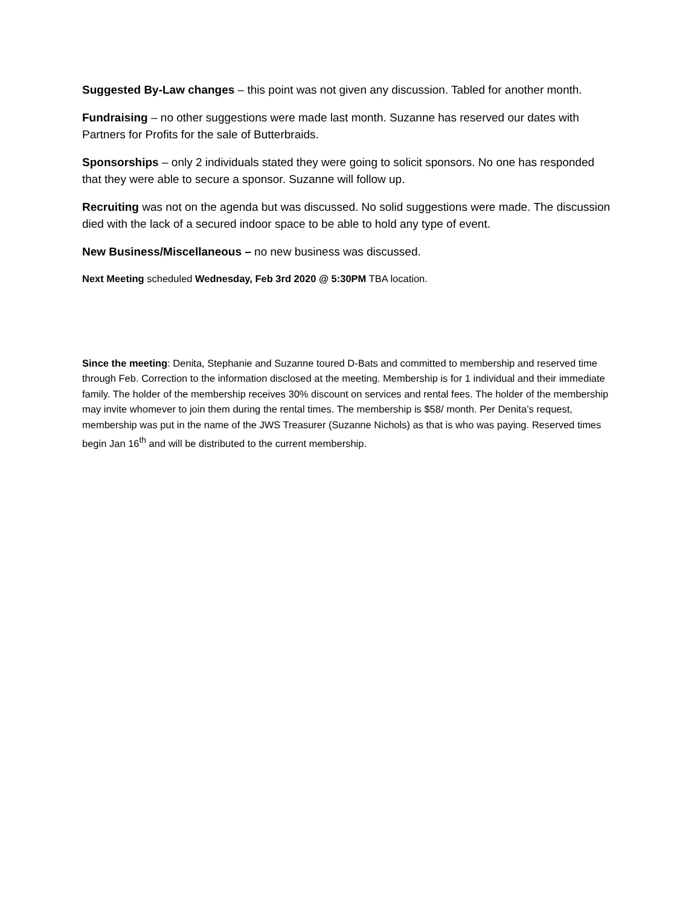Suggested By-Law changes – this point was not given any discussion. Tabled for another month.
Fundraising – no other suggestions were made last month. Suzanne has reserved our dates with Partners for Profits for the sale of Butterbraids.
Sponsorships – only 2 individuals stated they were going to solicit sponsors. No one has responded that they were able to secure a sponsor. Suzanne will follow up.
Recruiting was not on the agenda but was discussed. No solid suggestions were made. The discussion died with the lack of a secured indoor space to be able to hold any type of event.
New Business/Miscellaneous – no new business was discussed.
Next Meeting scheduled Wednesday, Feb 3rd 2020 @ 5:30PM TBA location.
Since the meeting: Denita, Stephanie and Suzanne toured D-Bats and committed to membership and reserved time through Feb. Correction to the information disclosed at the meeting. Membership is for 1 individual and their immediate family. The holder of the membership receives 30% discount on services and rental fees. The holder of the membership may invite whomever to join them during the rental times. The membership is $58/ month. Per Denita’s request, membership was put in the name of the JWS Treasurer (Suzanne Nichols) as that is who was paying. Reserved times begin Jan 16<sup>th</sup> and will be distributed to the current membership.